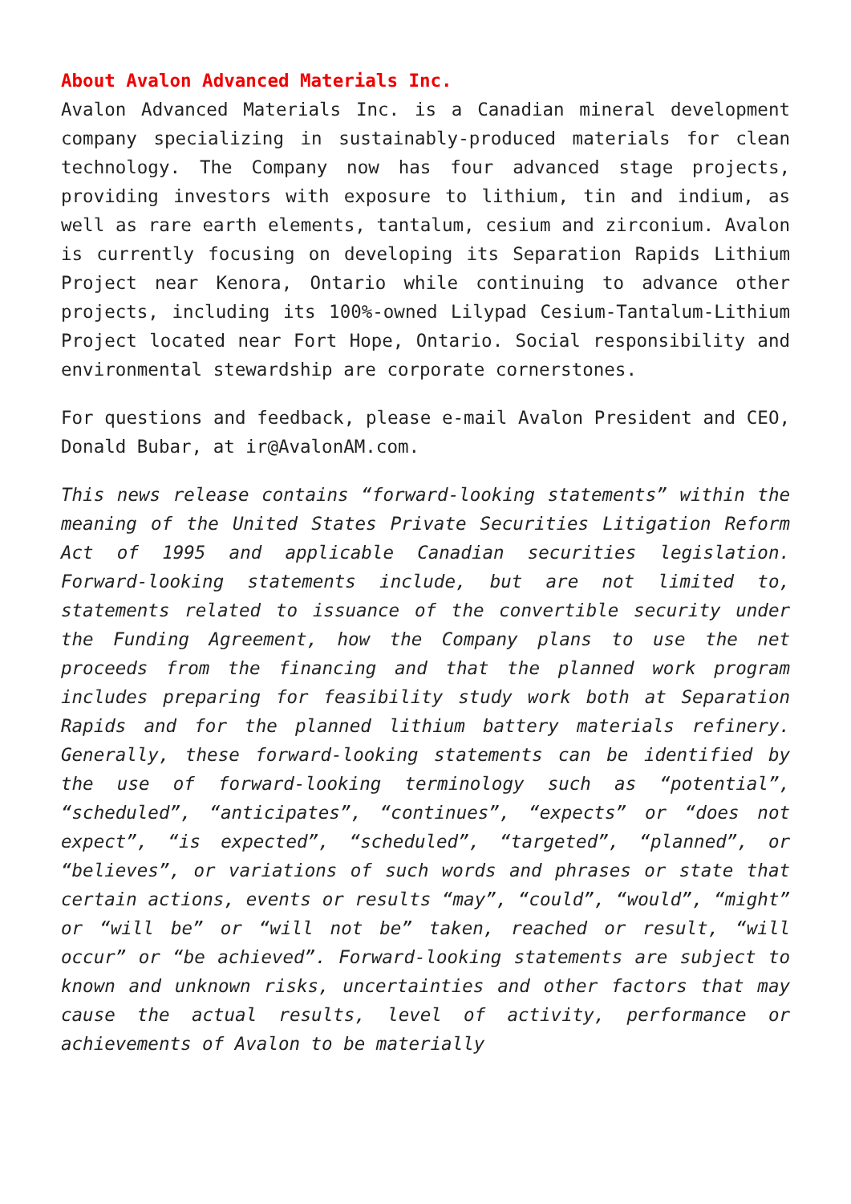About Avalon Advanced Materials Inc.
Avalon Advanced Materials Inc. is a Canadian mineral development company specializing in sustainably-produced materials for clean technology. The Company now has four advanced stage projects, providing investors with exposure to lithium, tin and indium, as well as rare earth elements, tantalum, cesium and zirconium. Avalon is currently focusing on developing its Separation Rapids Lithium Project near Kenora, Ontario while continuing to advance other projects, including its 100%-owned Lilypad Cesium-Tantalum-Lithium Project located near Fort Hope, Ontario. Social responsibility and environmental stewardship are corporate cornerstones.
For questions and feedback, please e-mail Avalon President and CEO, Donald Bubar, at ir@AvalonAM.com.
This news release contains “forward-looking statements” within the meaning of the United States Private Securities Litigation Reform Act of 1995 and applicable Canadian securities legislation. Forward-looking statements include, but are not limited to, statements related to issuance of the convertible security under the Funding Agreement, how the Company plans to use the net proceeds from the financing and that the planned work program includes preparing for feasibility study work both at Separation Rapids and for the planned lithium battery materials refinery. Generally, these forward-looking statements can be identified by the use of forward-looking terminology such as “potential”, “scheduled”, “anticipates”, “continues”, “expects” or “does not expect”, “is expected”, “scheduled”, “targeted”, “planned”, or “believes”, or variations of such words and phrases or state that certain actions, events or results “may”, “could”, “would”, “might” or “will be” or “will not be” taken, reached or result, “will occur” or “be achieved”. Forward-looking statements are subject to known and unknown risks, uncertainties and other factors that may cause the actual results, level of activity, performance or achievements of Avalon to be materially